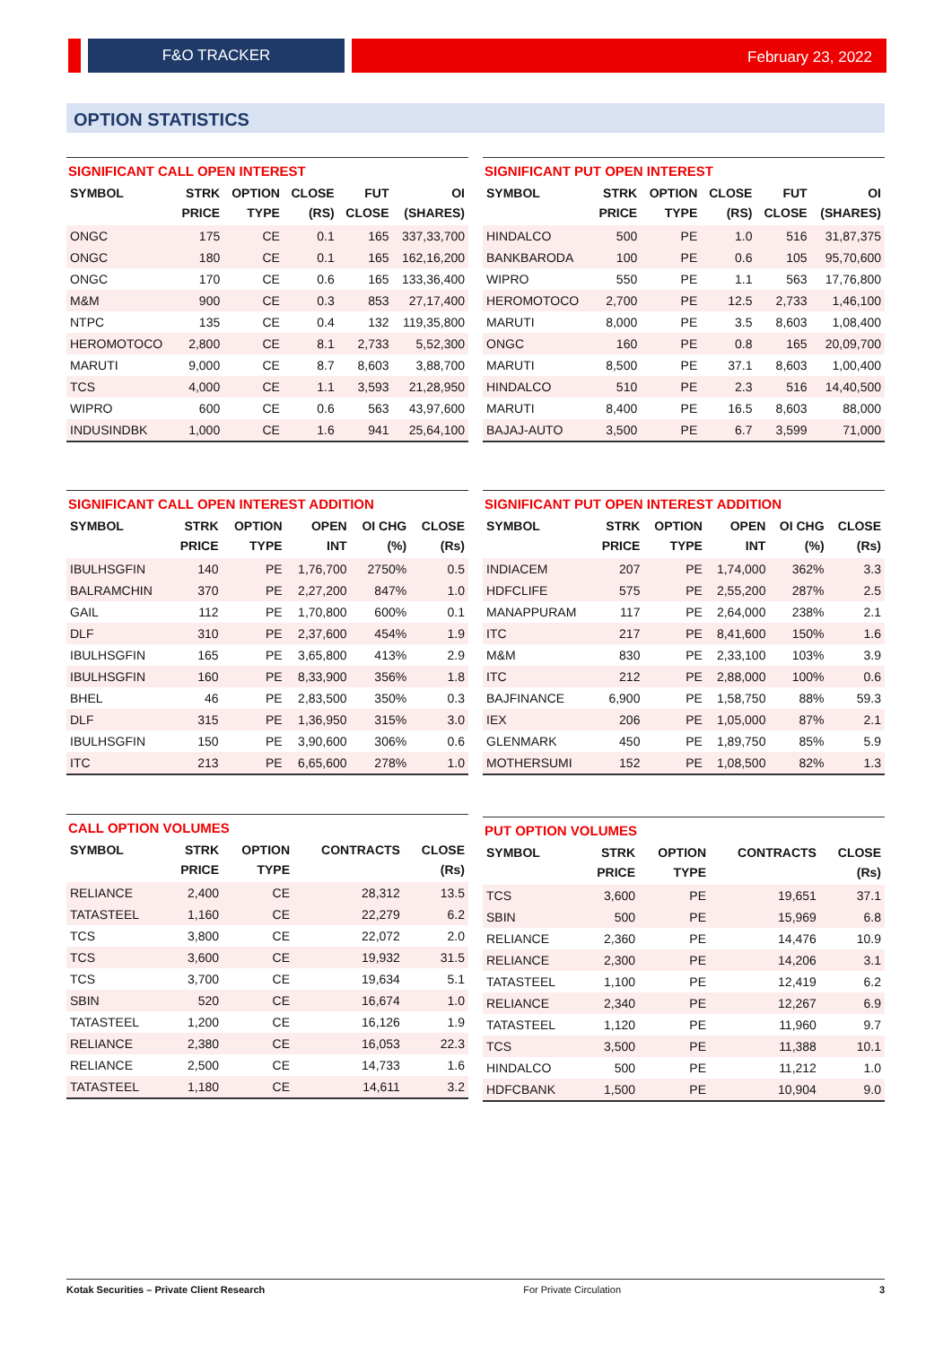F&O TRACKER February 23, 2022
OPTION STATISTICS
SIGNIFICANT CALL OPEN INTEREST
| SYMBOL | STRK PRICE | OPTION TYPE | CLOSE (RS) | FUT CLOSE | OI (SHARES) |
| --- | --- | --- | --- | --- | --- |
| ONGC | 175 | CE | 0.1 | 165 | 337,33,700 |
| ONGC | 180 | CE | 0.1 | 165 | 162,16,200 |
| ONGC | 170 | CE | 0.6 | 165 | 133,36,400 |
| M&M | 900 | CE | 0.3 | 853 | 27,17,400 |
| NTPC | 135 | CE | 0.4 | 132 | 119,35,800 |
| HEROMOTOCO | 2,800 | CE | 8.1 | 2,733 | 5,52,300 |
| MARUTI | 9,000 | CE | 8.7 | 8,603 | 3,88,700 |
| TCS | 4,000 | CE | 1.1 | 3,593 | 21,28,950 |
| WIPRO | 600 | CE | 0.6 | 563 | 43,97,600 |
| INDUSINDBK | 1,000 | CE | 1.6 | 941 | 25,64,100 |
SIGNIFICANT PUT OPEN INTEREST
| SYMBOL | STRK PRICE | OPTION TYPE | CLOSE (RS) | FUT CLOSE | OI (SHARES) |
| --- | --- | --- | --- | --- | --- |
| HINDALCO | 500 | PE | 1.0 | 516 | 31,87,375 |
| BANKBARODA | 100 | PE | 0.6 | 105 | 95,70,600 |
| WIPRO | 550 | PE | 1.1 | 563 | 17,76,800 |
| HEROMOTOCO | 2,700 | PE | 12.5 | 2,733 | 1,46,100 |
| MARUTI | 8,000 | PE | 3.5 | 8,603 | 1,08,400 |
| ONGC | 160 | PE | 0.8 | 165 | 20,09,700 |
| MARUTI | 8,500 | PE | 37.1 | 8,603 | 1,00,400 |
| HINDALCO | 510 | PE | 2.3 | 516 | 14,40,500 |
| MARUTI | 8,400 | PE | 16.5 | 8,603 | 88,000 |
| BAJAJ-AUTO | 3,500 | PE | 6.7 | 3,599 | 71,000 |
SIGNIFICANT CALL OPEN INTEREST ADDITION
| SYMBOL | STRK PRICE | OPTION TYPE | OPEN INT | OI CHG (%) | CLOSE (Rs) |
| --- | --- | --- | --- | --- | --- |
| IBULHSGFIN | 140 | PE | 1,76,700 | 2750% | 0.5 |
| BALRAMCHIN | 370 | PE | 2,27,200 | 847% | 1.0 |
| GAIL | 112 | PE | 1,70,800 | 600% | 0.1 |
| DLF | 310 | PE | 2,37,600 | 454% | 1.9 |
| IBULHSGFIN | 165 | PE | 3,65,800 | 413% | 2.9 |
| IBULHSGFIN | 160 | PE | 8,33,900 | 356% | 1.8 |
| BHEL | 46 | PE | 2,83,500 | 350% | 0.3 |
| DLF | 315 | PE | 1,36,950 | 315% | 3.0 |
| IBULHSGFIN | 150 | PE | 3,90,600 | 306% | 0.6 |
| ITC | 213 | PE | 6,65,600 | 278% | 1.0 |
SIGNIFICANT PUT OPEN INTEREST ADDITION
| SYMBOL | STRK PRICE | OPTION TYPE | OPEN INT | OI CHG (%) | CLOSE (Rs) |
| --- | --- | --- | --- | --- | --- |
| INDIACEM | 207 | PE | 1,74,000 | 362% | 3.3 |
| HDFCLIFE | 575 | PE | 2,55,200 | 287% | 2.5 |
| MANAPPURAM | 117 | PE | 2,64,000 | 238% | 2.1 |
| ITC | 217 | PE | 8,41,600 | 150% | 1.6 |
| M&M | 830 | PE | 2,33,100 | 103% | 3.9 |
| ITC | 212 | PE | 2,88,000 | 100% | 0.6 |
| BAJFINANCE | 6,900 | PE | 1,58,750 | 88% | 59.3 |
| IEX | 206 | PE | 1,05,000 | 87% | 2.1 |
| GLENMARK | 450 | PE | 1,89,750 | 85% | 5.9 |
| MOTHERSUMI | 152 | PE | 1,08,500 | 82% | 1.3 |
CALL OPTION VOLUMES
| SYMBOL | STRK PRICE | OPTION TYPE | CONTRACTS | CLOSE (Rs) |
| --- | --- | --- | --- | --- |
| RELIANCE | 2,400 | CE | 28,312 | 13.5 |
| TATASTEEL | 1,160 | CE | 22,279 | 6.2 |
| TCS | 3,800 | CE | 22,072 | 2.0 |
| TCS | 3,600 | CE | 19,932 | 31.5 |
| TCS | 3,700 | CE | 19,634 | 5.1 |
| SBIN | 520 | CE | 16,674 | 1.0 |
| TATASTEEL | 1,200 | CE | 16,126 | 1.9 |
| RELIANCE | 2,380 | CE | 16,053 | 22.3 |
| RELIANCE | 2,500 | CE | 14,733 | 1.6 |
| TATASTEEL | 1,180 | CE | 14,611 | 3.2 |
PUT OPTION VOLUMES
| SYMBOL | STRK PRICE | OPTION TYPE | CONTRACTS | CLOSE (Rs) |
| --- | --- | --- | --- | --- |
| TCS | 3,600 | PE | 19,651 | 37.1 |
| SBIN | 500 | PE | 15,969 | 6.8 |
| RELIANCE | 2,360 | PE | 14,476 | 10.9 |
| RELIANCE | 2,300 | PE | 14,206 | 3.1 |
| TATASTEEL | 1,100 | PE | 12,419 | 6.2 |
| RELIANCE | 2,340 | PE | 12,267 | 6.9 |
| TATASTEEL | 1,120 | PE | 11,960 | 9.7 |
| TCS | 3,500 | PE | 11,388 | 10.1 |
| HINDALCO | 500 | PE | 11,212 | 1.0 |
| HDFCBANK | 1,500 | PE | 10,904 | 9.0 |
Kotak Securities – Private Client Research For Private Circulation 3